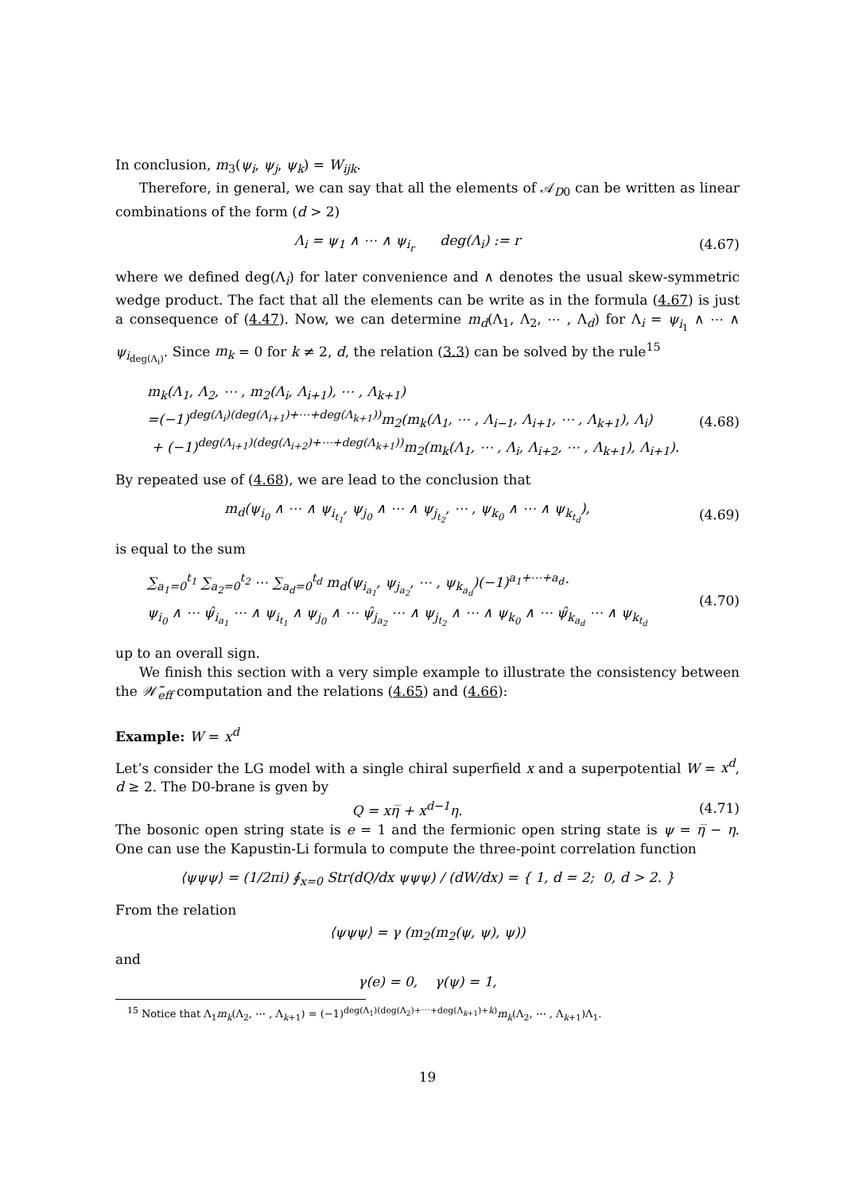In conclusion, m<sub>3</sub>(ψ<sub>i</sub>, ψ<sub>j</sub>, ψ<sub>k</sub>) = W<sub>ijk</sub>.
Therefore, in general, we can say that all the elements of 𝒜<sub>D0</sub> can be written as linear combinations of the form (d > 2)
Λ<sub>i</sub> = ψ<sub>1</sub> ∧ ⋯ ∧ ψ<sub>i<sub>r</sub></sub> deg(Λ<sub>i</sub>) := r (4.67)
where we defined deg(Λ<sub>i</sub>) for later convenience and ∧ denotes the usual skew-symmetric wedge product. The fact that all the elements can be write as in the formula (4.67) is just a consequence of (4.47). Now, we can determine m<sub>d</sub>(Λ<sub>1</sub>, Λ<sub>2</sub>, ⋯ , Λ<sub>d</sub>) for Λ<sub>i</sub> = ψ<sub>i<sub>1</sub></sub> ∧ ⋯ ∧ ψ<sub>i<sub>deg(Λ<sub>i</sub>)</sub></sub>. Since m<sub>k</sub> = 0 for k ≠ 2, d, the relation (3.3) can be solved by the rule<sup>15</sup>
m<sub>k</sub>(Λ<sub>1</sub>, Λ<sub>2</sub>, ⋯ , m<sub>2</sub>(Λ<sub>i</sub>, Λ<sub>i+1</sub>), ⋯ , Λ<sub>k+1</sub>)
=(−1)<sup>deg(Λ<sub>i</sub>)(deg(Λ<sub>i+1</sub>)+⋯+deg(Λ<sub>k+1</sub>))</sup>m<sub>2</sub>(m<sub>k</sub>(Λ<sub>1</sub>, ⋯ , Λ<sub>i−1</sub>, Λ<sub>i+1</sub>, ⋯ , Λ<sub>k+1</sub>), Λ<sub>i</sub>)
+ (−1)<sup>deg(Λ<sub>i+1</sub>)(deg(Λ<sub>i+2</sub>)+⋯+deg(Λ<sub>k+1</sub>))</sup>m<sub>2</sub>(m<sub>k</sub>(Λ<sub>1</sub>, ⋯ , Λ<sub>i</sub>, Λ<sub>i+2</sub>, ⋯ , Λ<sub>k+1</sub>), Λ<sub>i+1</sub>). (4.68)
By repeated use of (4.68), we are lead to the conclusion that
m<sub>d</sub>(ψ<sub>i<sub>0</sub></sub> ∧ ⋯ ∧ ψ<sub>i<sub>t<sub>1</sub></sub></sub>, ψ<sub>j<sub>0</sub></sub> ∧ ⋯ ∧ ψ<sub>j<sub>t<sub>2</sub></sub></sub>, ⋯ , ψ<sub>k<sub>0</sub></sub> ∧ ⋯ ∧ ψ<sub>k<sub>t<sub>d</sub></sub></sub>), (4.69)
is equal to the sum
∑<sub>a<sub>1</sub>=0</sub><sup>t<sub>1</sub></sup> ∑<sub>a<sub>2</sub>=0</sub><sup>t<sub>2</sub></sup> ⋯ ∑<sub>a<sub>d</sub>=0</sub><sup>t<sub>d</sub></sup> m<sub>d</sub>(ψ<sub>i<sub>a<sub>1</sub></sub></sub>, ψ<sub>j<sub>a<sub>2</sub></sub></sub>, ⋯ , ψ<sub>k<sub>a<sub>d</sub></sub></sub>)(−1)<sup>a<sub>1</sub>+⋯+a<sub>d</sub></sup>·
ψ<sub>i<sub>0</sub></sub> ∧ ⋯ ψ̂<sub>i<sub>a<sub>1</sub></sub></sub> ⋯ ∧ ψ<sub>i<sub>t<sub>1</sub></sub></sub> ∧ ψ<sub>j<sub>0</sub></sub> ∧ ⋯ ψ̂<sub>j<sub>a<sub>2</sub></sub></sub> ⋯ ∧ ψ<sub>j<sub>t<sub>2</sub></sub></sub> ∧ ⋯ ∧ ψ<sub>k<sub>0</sub></sub> ∧ ⋯ ψ̂<sub>k<sub>a<sub>d</sub></sub></sub> ⋯ ∧ ψ<sub>k<sub>t<sub>d</sub></sub></sub> (4.70)
up to an overall sign.
We finish this section with a very simple example to illustrate the consistency between the 𝒲̃<sub>eff</sub> computation and the relations (4.65) and (4.66):
Example: W = x<sup>d</sup>
Let’s consider the LG model with a single chiral superfield x and a superpotential W = x<sup>d</sup>, d ≥ 2. The D0-brane is gven by
Q = xη̅ + x<sup>d−1</sup>η. (4.71)
The bosonic open string state is e = 1 and the fermionic open string state is ψ = η̅ − η. One can use the Kapustin-Li formula to compute the three-point correlation function
⟨ψψψ⟩ = (1/2πi) ∮<sub>x=0</sub> Str(dQ/dx ψψψ) / (dW/dx) = { 1, d = 2; 0, d > 2. }
From the relation
⟨ψψψ⟩ = γ (m<sub>2</sub>(m<sub>2</sub>(ψ, ψ), ψ))
and
γ(e) = 0, γ(ψ) = 1,
<sup>15</sup> Notice that Λ<sub>1</sub>m<sub>k</sub>(Λ<sub>2</sub>, ⋯ , Λ<sub>k+1</sub>) = (−1)<sup>deg(Λ<sub>1</sub>)(deg(Λ<sub>2</sub>)+⋯+deg(Λ<sub>k+1</sub>)+k)</sup>m<sub>k</sub>(Λ<sub>2</sub>, ⋯ , Λ<sub>k+1</sub>)Λ<sub>1</sub>.
19